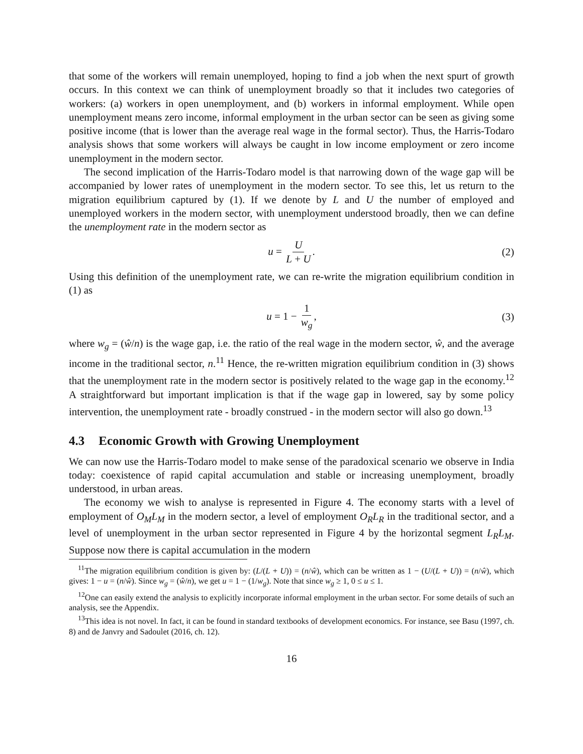that some of the workers will remain unemployed, hoping to find a job when the next spurt of growth occurs. In this context we can think of unemployment broadly so that it includes two categories of workers: (a) workers in open unemployment, and (b) workers in informal employment. While open unemployment means zero income, informal employment in the urban sector can be seen as giving some positive income (that is lower than the average real wage in the formal sector). Thus, the Harris-Todaro analysis shows that some workers will always be caught in low income employment or zero income unemployment in the modern sector.
The second implication of the Harris-Todaro model is that narrowing down of the wage gap will be accompanied by lower rates of unemployment in the modern sector. To see this, let us return to the migration equilibrium captured by (1). If we denote by L and U the number of employed and unemployed workers in the modern sector, with unemployment understood broadly, then we can define the unemployment rate in the modern sector as
u = U L + U. (2)
Using this definition of the unemployment rate, we can re-write the migration equilibrium condition in (1) as
u = 1 − 1 w<sub>g</sub>, (3)
where w<sub>g</sub> = (ŵ/n) is the wage gap, i.e. the ratio of the real wage in the modern sector, ŵ, and the average income in the traditional sector, n.<sup>11</sup> Hence, the re-written migration equilibrium condition in (3) shows that the unemployment rate in the modern sector is positively related to the wage gap in the economy.<sup>12</sup> A straightforward but important implication is that if the wage gap in lowered, say by some policy intervention, the unemployment rate - broadly construed - in the modern sector will also go down.<sup>13</sup>
4.3 Economic Growth with Growing Unemployment
We can now use the Harris-Todaro model to make sense of the paradoxical scenario we observe in India today: coexistence of rapid capital accumulation and stable or increasing unemployment, broadly understood, in urban areas.
The economy we wish to analyse is represented in Figure 4. The economy starts with a level of employment of O<sub>M</sub>L<sub>M</sub> in the modern sector, a level of employment O<sub>R</sub>L<sub>R</sub> in the traditional sector, and a level of unemployment in the urban sector represented in Figure 4 by the horizontal segment L<sub>R</sub>L<sub>M</sub>. Suppose now there is capital accumulation in the modern
<sup>11</sup> The migration equilibrium condition is given by: (L/(L + U)) = (n/ŵ), which can be written as 1 − (U/(L + U)) = (n/ŵ), which gives: 1 − u = (n/ŵ). Since w<sub>g</sub> = (ŵ/n), we get u = 1 − (1/w<sub>g</sub>). Note that since w<sub>g</sub> ≥ 1, 0 ≤ u ≤ 1.
<sup>12</sup> One can easily extend the analysis to explicitly incorporate informal employment in the urban sector. For some details of such an analysis, see the Appendix.
<sup>13</sup> This idea is not novel. In fact, it can be found in standard textbooks of development economics. For instance, see Basu (1997, ch. 8) and de Janvry and Sadoulet (2016, ch. 12).
16